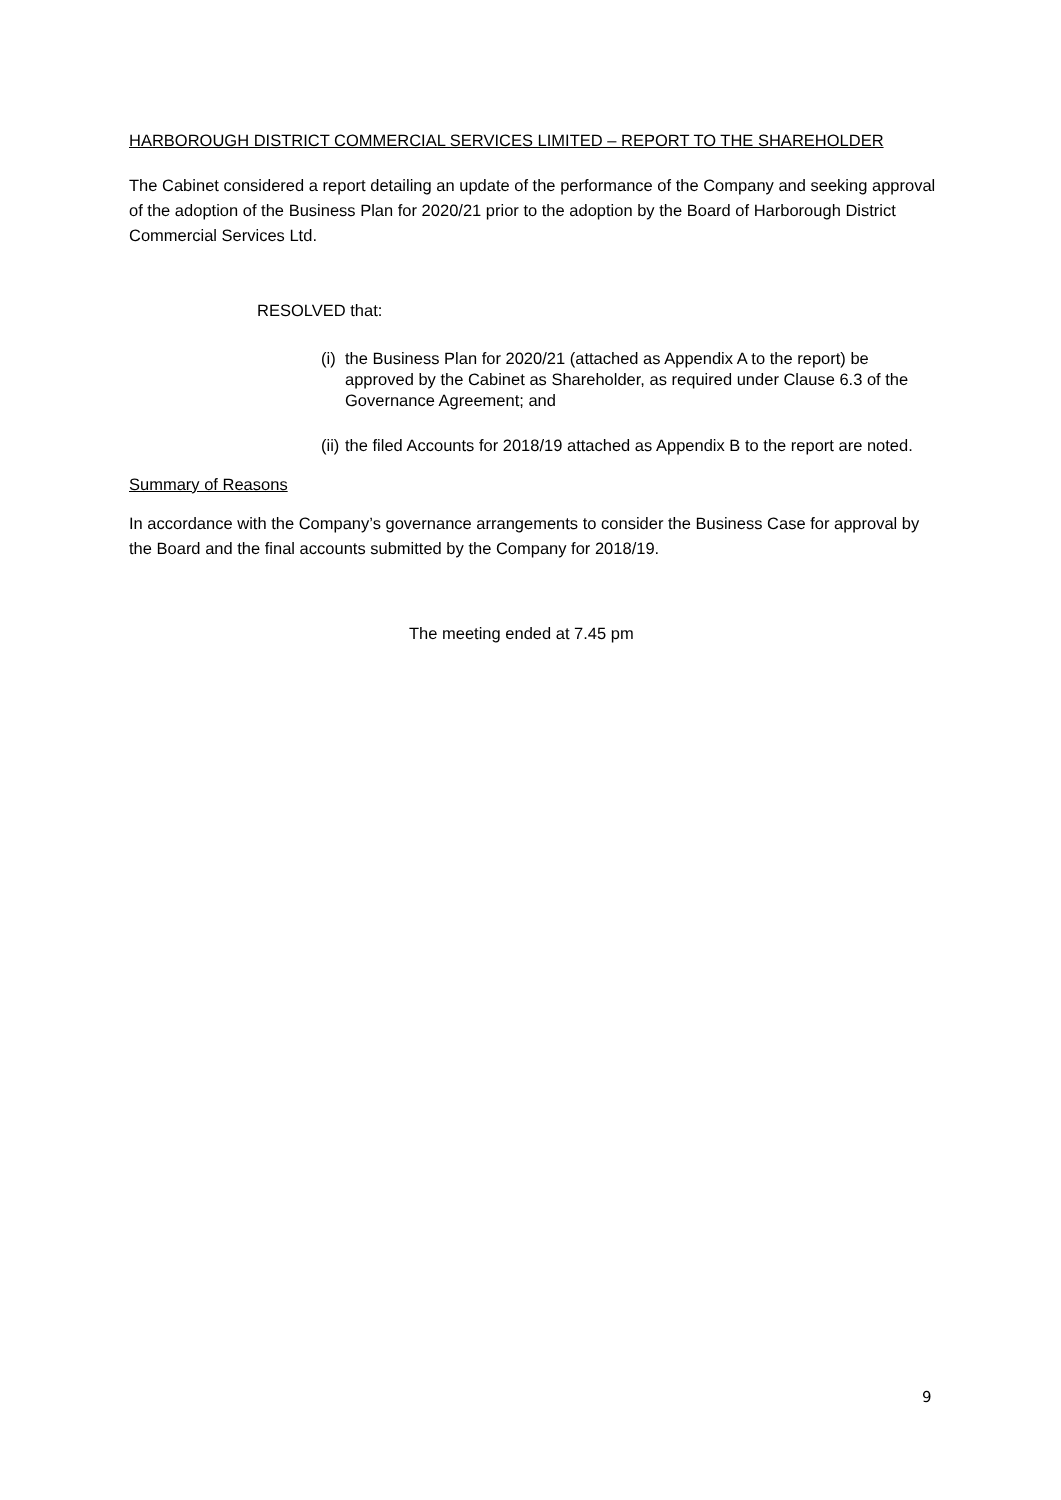HARBOROUGH DISTRICT COMMERCIAL SERVICES LIMITED – REPORT TO THE SHAREHOLDER
The Cabinet considered a report detailing an update of the performance of the Company and seeking approval of the adoption of the Business Plan for 2020/21 prior to the adoption by the Board of Harborough District Commercial Services Ltd.
RESOLVED that:
(i) the Business Plan for 2020/21 (attached as Appendix A to the report) be approved by the Cabinet as Shareholder, as required under Clause 6.3 of the Governance Agreement; and
(ii) the filed Accounts for 2018/19 attached as Appendix B to the report are noted.
Summary of Reasons
In accordance with the Company’s governance arrangements to consider the Business Case for approval by the Board and the final accounts submitted by the Company for 2018/19.
The meeting ended at 7.45 pm
9